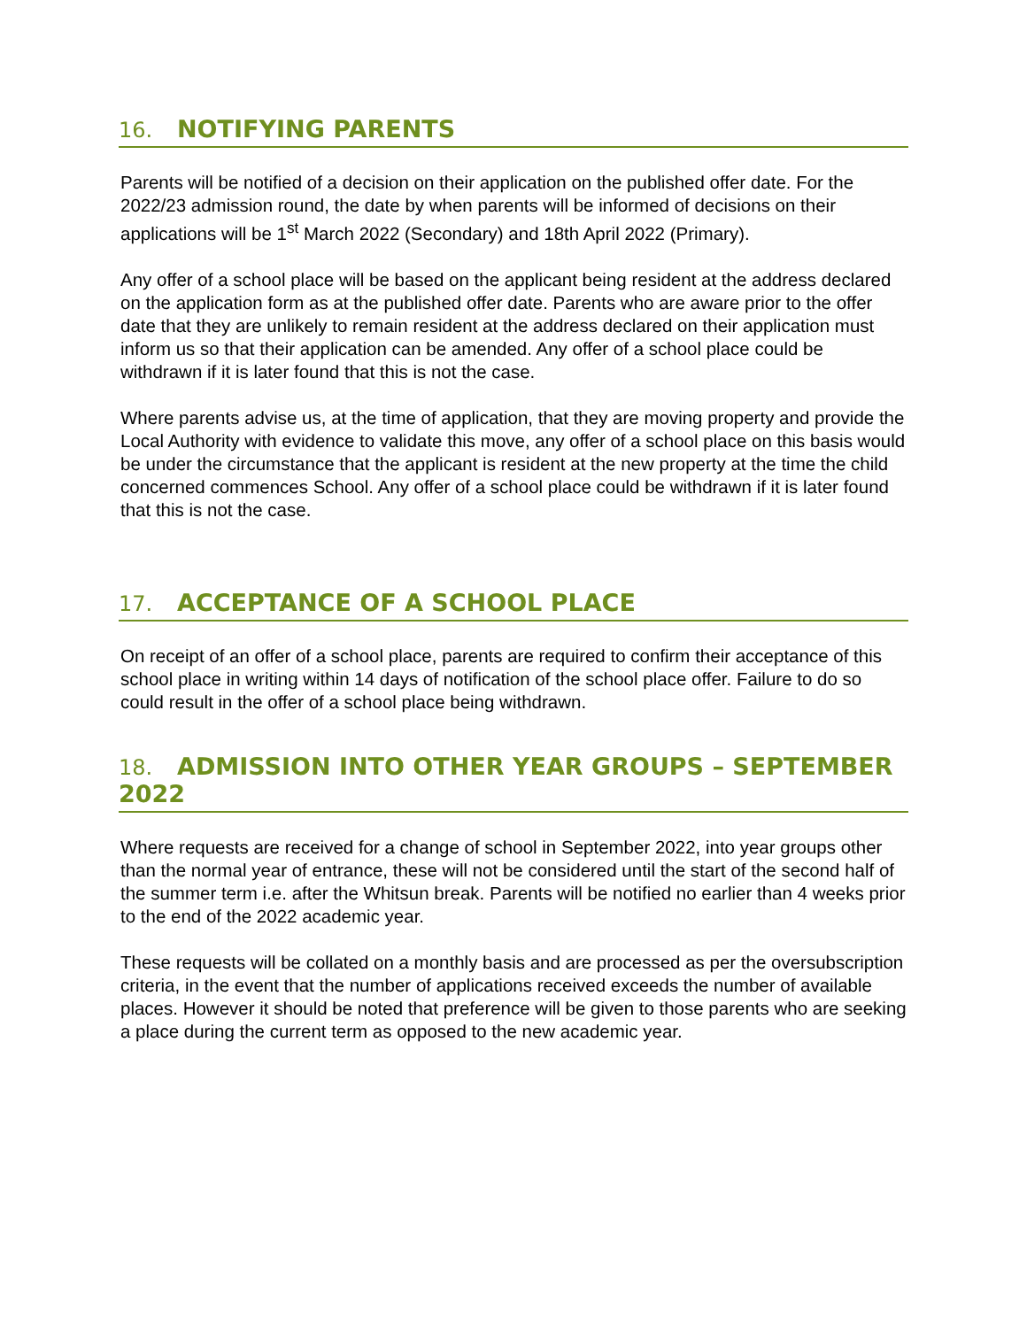16. NOTIFYING PARENTS
Parents will be notified of a decision on their application on the published offer date. For the 2022/23 admission round, the date by when parents will be informed of decisions on their applications will be 1<sup>st</sup> March 2022 (Secondary) and 18th April 2022 (Primary).
Any offer of a school place will be based on the applicant being resident at the address declared on the application form as at the published offer date. Parents who are aware prior to the offer date that they are unlikely to remain resident at the address declared on their application must inform us so that their application can be amended. Any offer of a school place could be withdrawn if it is later found that this is not the case.
Where parents advise us, at the time of application, that they are moving property and provide the Local Authority with evidence to validate this move, any offer of a school place on this basis would be under the circumstance that the applicant is resident at the new property at the time the child concerned commences School. Any offer of a school place could be withdrawn if it is later found that this is not the case.
17. ACCEPTANCE OF A SCHOOL PLACE
On receipt of an offer of a school place, parents are required to confirm their acceptance of this school place in writing within 14 days of notification of the school place offer. Failure to do so could result in the offer of a school place being withdrawn.
18. ADMISSION INTO OTHER YEAR GROUPS – SEPTEMBER 2022
Where requests are received for a change of school in September 2022, into year groups other than the normal year of entrance, these will not be considered until the start of the second half of the summer term i.e. after the Whitsun break. Parents will be notified no earlier than 4 weeks prior to the end of the 2022 academic year.
These requests will be collated on a monthly basis and are processed as per the oversubscription criteria, in the event that the number of applications received exceeds the number of available places. However it should be noted that preference will be given to those parents who are seeking a place during the current term as opposed to the new academic year.